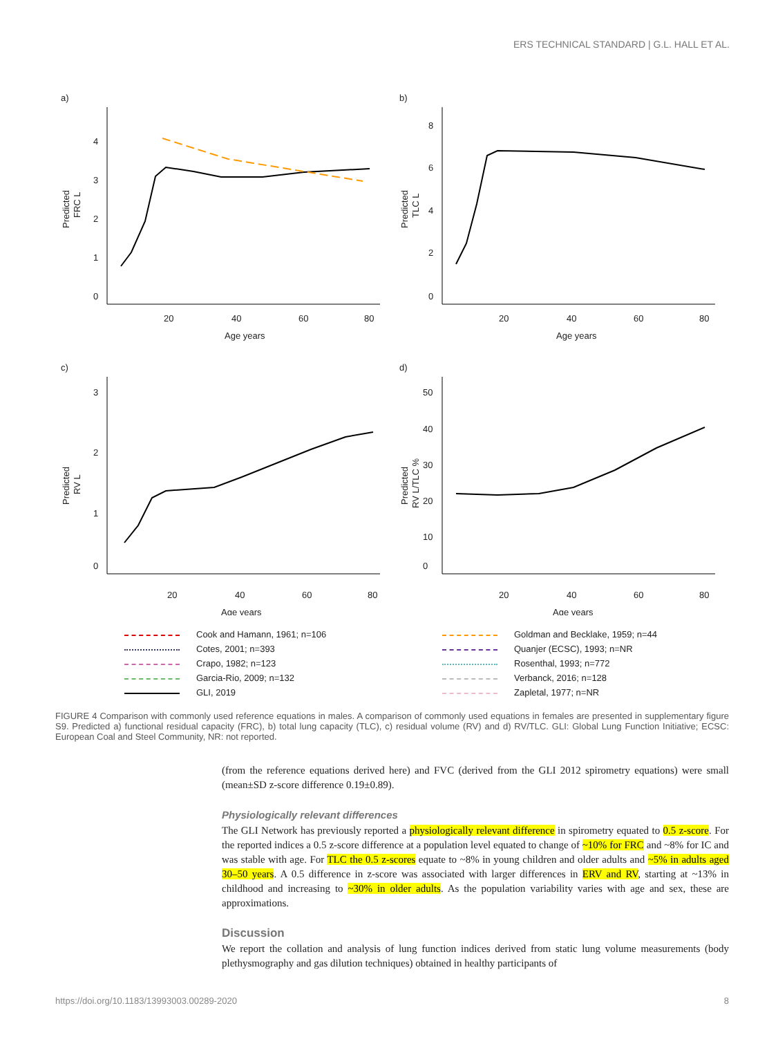ERS TECHNICAL STANDARD | G.L. HALL ET AL.
a)
0
1
2
3
4
20
40
60
80
Age years
Predicted
FRC L
b)
0
2
4
6
8
20
40
60
80
Age years
Predicted
TLC L
c)
0
1
2
3
20
40
60
80
Age years
Predicted
RV L
d)
0
10
20
30
40
50
20
40
60
80
Age years
Predicted
RV L/TLC %
Cook and Hamann, 1961; n=106
Goldman and Becklake, 1959; n=44
Cotes, 2001; n=393
Quanjer (ECSC), 1993; n=NR
Crapo, 1982; n=123
Rosenthal, 1993; n=772
Garcia-Rio, 2009; n=132
Verbanck, 2016; n=128
GLI, 2019
Zapletal, 1977; n=NR
FIGURE 4 Comparison with commonly used reference equations in males. A comparison of commonly used equations in females are presented in supplementary figure S9. Predicted a) functional residual capacity (FRC), b) total lung capacity (TLC), c) residual volume (RV) and d) RV/TLC. GLI: Global Lung Function Initiative; ECSC: European Coal and Steel Community, NR: not reported.
(from the reference equations derived here) and FVC (derived from the GLI 2012 spirometry equations) were small (mean±SD z-score difference 0.19±0.89).
Physiologically relevant differences
The GLI Network has previously reported a physiologically relevant difference in spirometry equated to 0.5 z-score. For the reported indices a 0.5 z-score difference at a population level equated to change of ~10% for FRC and ~8% for IC and was stable with age. For TLC the 0.5 z-scores equate to ~8% in young children and older adults and ~5% in adults aged 30–50 years. A 0.5 difference in z-score was associated with larger differences in ERV and RV, starting at ~13% in childhood and increasing to ~30% in older adults. As the population variability varies with age and sex, these are approximations.
Discussion
We report the collation and analysis of lung function indices derived from static lung volume measurements (body plethysmography and gas dilution techniques) obtained in healthy participants of
https://doi.org/10.1183/13993003.00289-2020 8